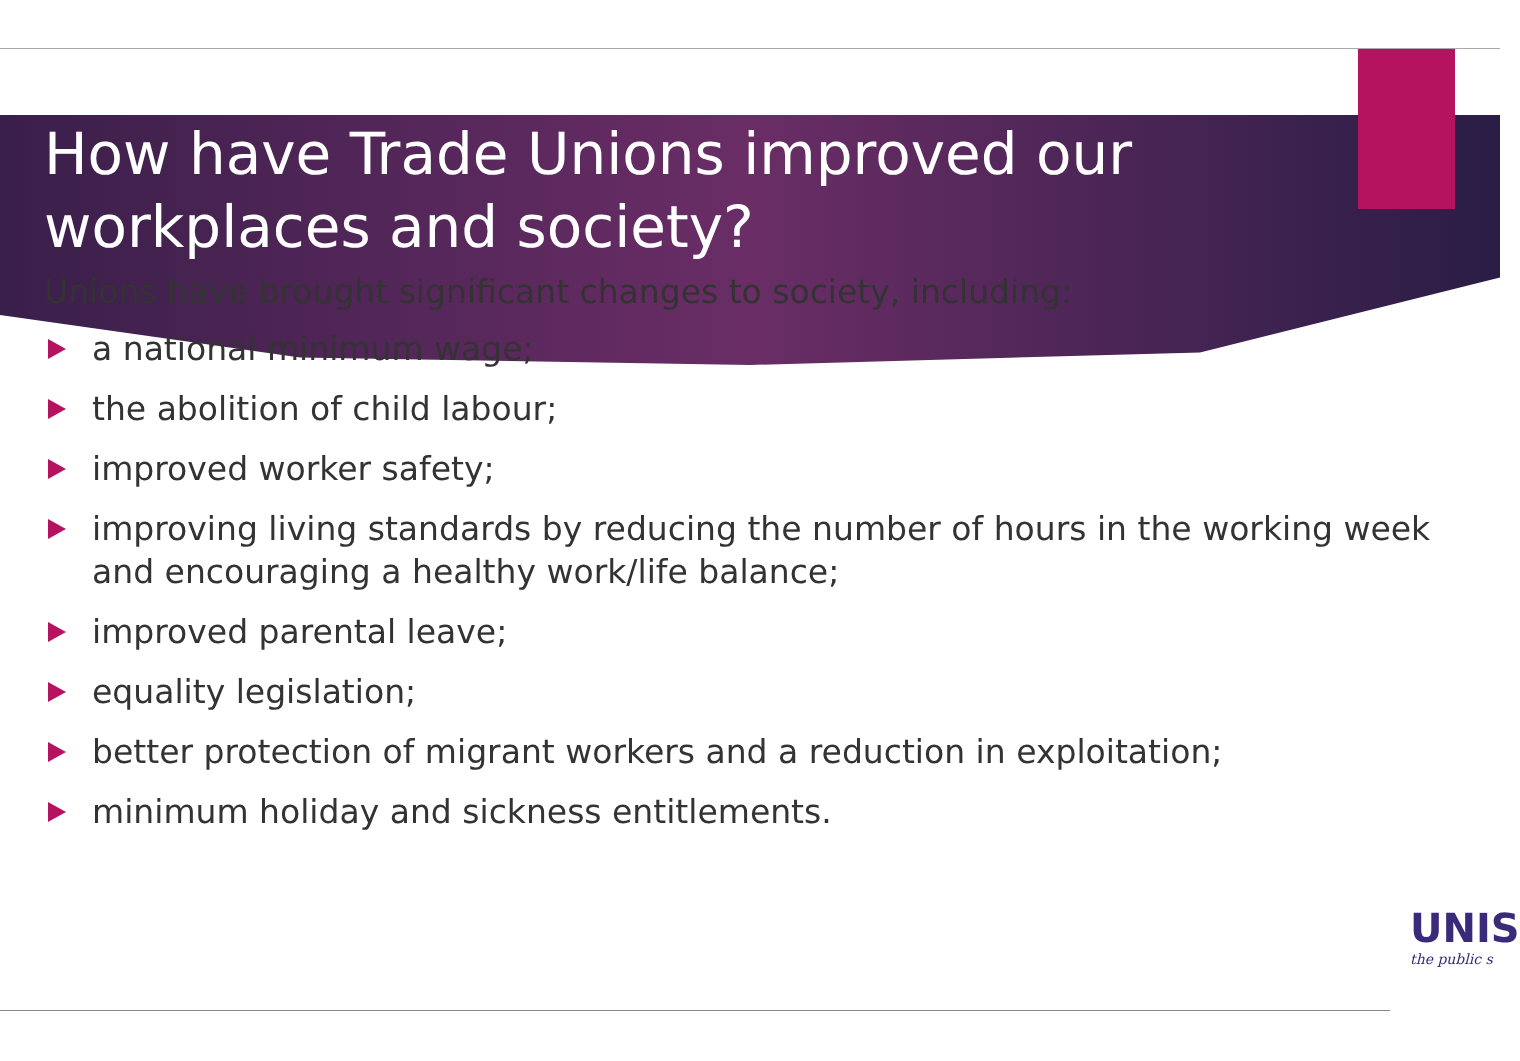How have Trade Unions improved our workplaces and society?
Unions have brought significant changes to society, including:
a national minimum wage;
the abolition of child labour;
improved worker safety;
improving living standards by reducing the number of hours in the working week and encouraging a healthy work/life balance;
improved parental leave;
equality legislation;
better protection of migrant workers and a reduction in exploitation;
minimum holiday and sickness entitlements.
UNIS
the public s